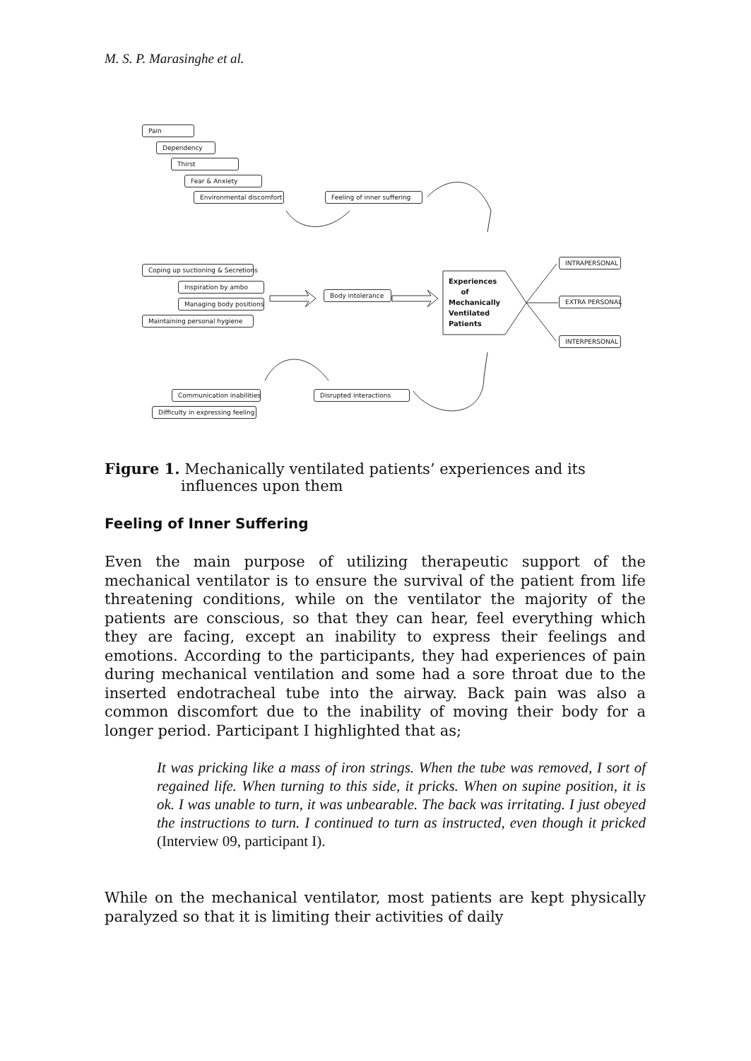M. S. P. Marasinghe et al.
Pain
Dependency
Thirst
Fear & Anxiety
Environmental discomfort Feeling of inner suffering
Coping up suctioning & Secretions
Inspiration by ambo
Managing body positions
Maintaining personal hygiene
Body intolerance
Experiences
of
Mechanically
Ventilated
Patients
INTRAPERSONAL
EXTRA PERSONAL
INTERPERSONAL
Communication inabilities
Difficulty in expressing feeling
Disrupted interactions
Figure 1. Mechanically ventilated patients’ experiences and its
influences upon them
Feeling of Inner Suffering
Even the main purpose of utilizing therapeutic support of the mechanical ventilator is to ensure the survival of the patient from life threatening conditions, while on the ventilator the majority of the patients are conscious, so that they can hear, feel everything which they are facing, except an inability to express their feelings and emotions. According to the participants, they had experiences of pain during mechanical ventilation and some had a sore throat due to the inserted endotracheal tube into the airway. Back pain was also a common discomfort due to the inability of moving their body for a longer period. Participant I highlighted that as;
It was pricking like a mass of iron strings. When the tube was removed, I sort of regained life. When turning to this side, it pricks. When on supine position, it is ok. I was unable to turn, it was unbearable. The back was irritating. I just obeyed the instructions to turn. I continued to turn as instructed, even though it pricked (Interview 09, participant I).
While on the mechanical ventilator, most patients are kept physically paralyzed so that it is limiting their activities of daily